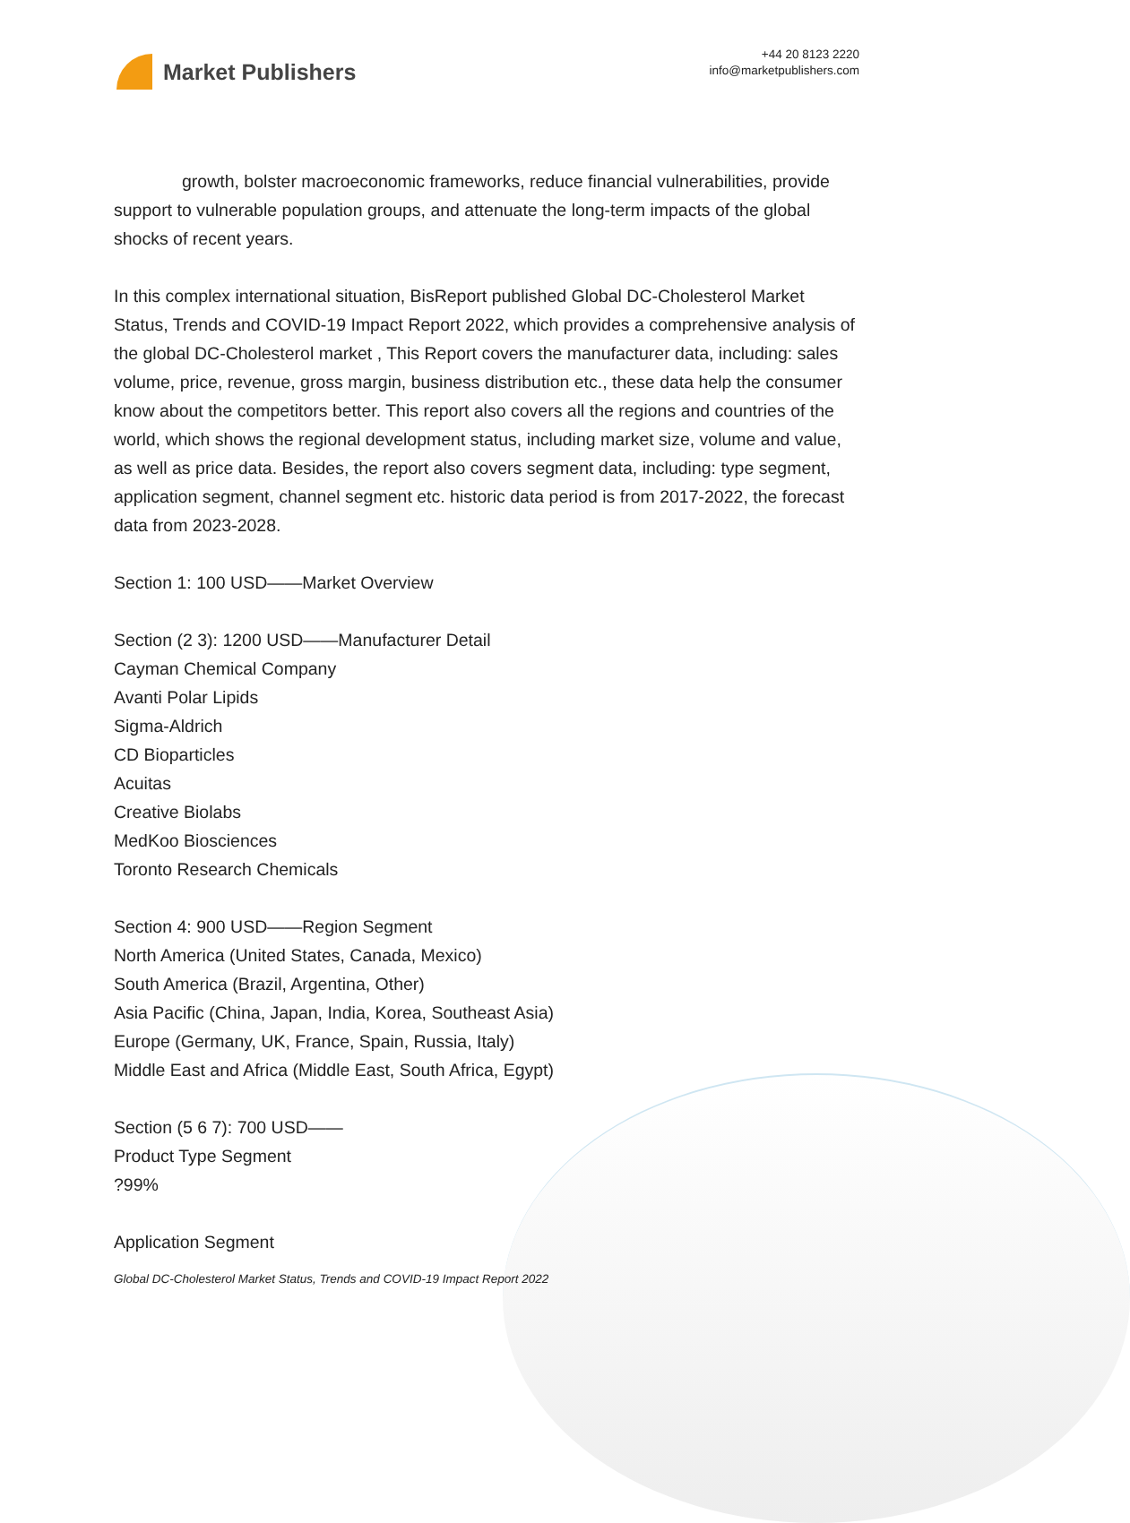Market Publishers
+44 20 8123 2220
info@marketpublishers.com
growth, bolster macroeconomic frameworks, reduce financial vulnerabilities, provide support to vulnerable population groups, and attenuate the long-term impacts of the global shocks of recent years.
In this complex international situation, BisReport published Global DC-Cholesterol Market Status, Trends and COVID-19 Impact Report 2022, which provides a comprehensive analysis of the global DC-Cholesterol market , This Report covers the manufacturer data, including: sales volume, price, revenue, gross margin, business distribution etc., these data help the consumer know about the competitors better. This report also covers all the regions and countries of the world, which shows the regional development status, including market size, volume and value, as well as price data. Besides, the report also covers segment data, including: type segment, application segment, channel segment etc. historic data period is from 2017-2022, the forecast data from 2023-2028.
Section 1: 100 USD——Market Overview
Section (2 3): 1200 USD——Manufacturer Detail
Cayman Chemical Company
Avanti Polar Lipids
Sigma-Aldrich
CD Bioparticles
Acuitas
Creative Biolabs
MedKoo Biosciences
Toronto Research Chemicals
Section 4: 900 USD——Region Segment
North America (United States, Canada, Mexico)
South America (Brazil, Argentina, Other)
Asia Pacific (China, Japan, India, Korea, Southeast Asia)
Europe (Germany, UK, France, Spain, Russia, Italy)
Middle East and Africa (Middle East, South Africa, Egypt)
Section (5 6 7): 700 USD——
Product Type Segment
?99%
Application Segment
Global DC-Cholesterol Market Status, Trends and COVID-19 Impact Report 2022